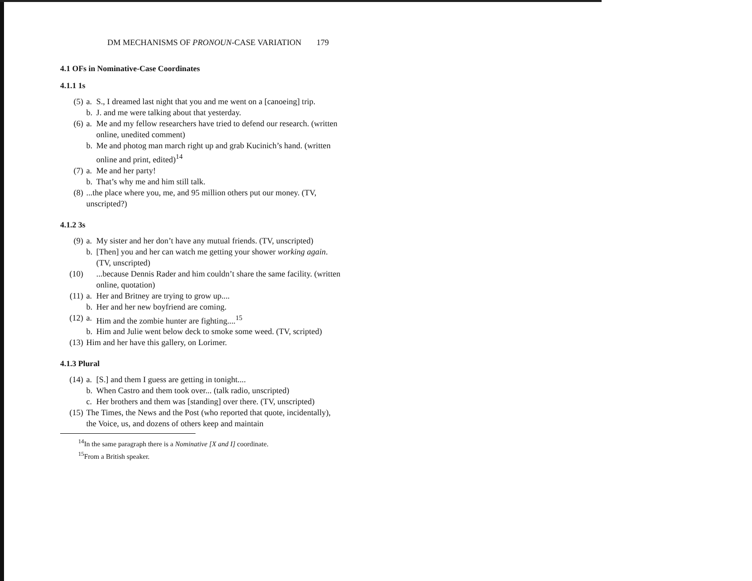DM MECHANISMS OF PRONOUN-CASE VARIATION 179
4.1 OFs in Nominative-Case Coordinates
4.1.1 1s
(5) a. S., I dreamed last night that you and me went on a [canoeing] trip.
b. J. and me were talking about that yesterday.
(6) a. Me and my fellow researchers have tried to defend our research. (written online, unedited comment)
b. Me and photog man march right up and grab Kucinich’s hand. (written online and print, edited)<sup>14</sup>
(7) a. Me and her party!
b. That’s why me and him still talk.
(8) ...the place where you, me, and 95 million others put our money. (TV, unscripted?)
4.1.2 3s
(9) a. My sister and her don’t have any mutual friends. (TV, unscripted)
b. [Then] you and her can watch me getting your shower working again. (TV, unscripted)
(10) ...because Dennis Rader and him couldn’t share the same facility. (written online, quotation)
(11) a. Her and Britney are trying to grow up....
b. Her and her new boyfriend are coming.
(12) a. Him and the zombie hunter are fighting....<sup>15</sup>
b. Him and Julie went below deck to smoke some weed. (TV, scripted)
(13) Him and her have this gallery, on Lorimer.
4.1.3 Plural
(14) a. [S.] and them I guess are getting in tonight....
b. When Castro and them took over... (talk radio, unscripted)
c. Her brothers and them was [standing] over there. (TV, unscripted)
(15) The Times, the News and the Post (who reported that quote, incidentally), the Voice, us, and dozens of others keep and maintain
<sup>14</sup> In the same paragraph there is a Nominative [X and I] coordinate.
<sup>15</sup> From a British speaker.